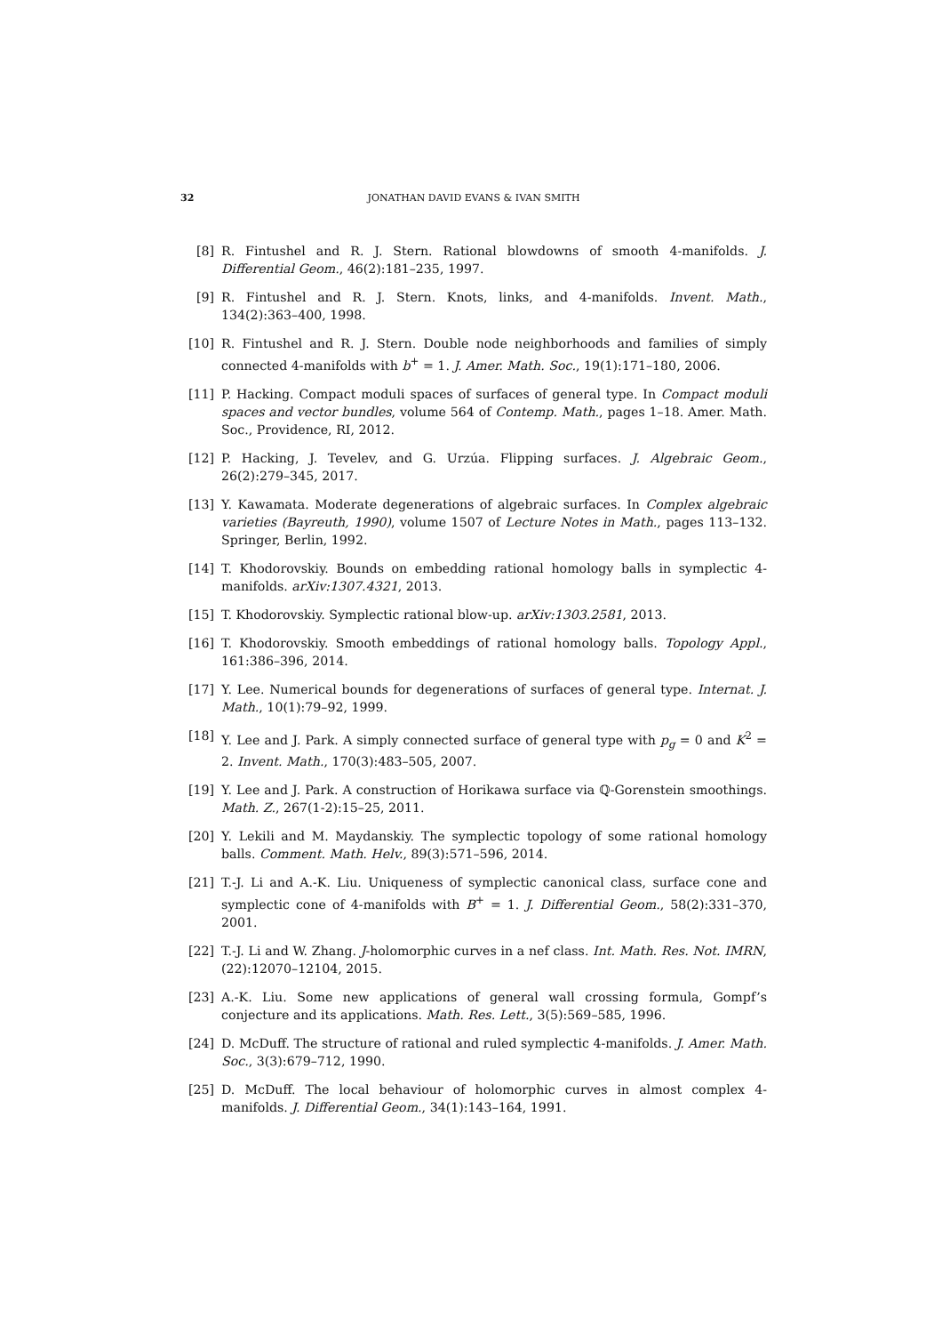32 JONATHAN DAVID EVANS & IVAN SMITH
[8] R. Fintushel and R. J. Stern. Rational blowdowns of smooth 4-manifolds. J. Differential Geom., 46(2):181–235, 1997.
[9] R. Fintushel and R. J. Stern. Knots, links, and 4-manifolds. Invent. Math., 134(2):363–400, 1998.
[10] R. Fintushel and R. J. Stern. Double node neighborhoods and families of simply connected 4-manifolds with b<sup>+</sup> = 1. J. Amer. Math. Soc., 19(1):171–180, 2006.
[11] P. Hacking. Compact moduli spaces of surfaces of general type. In Compact moduli spaces and vector bundles, volume 564 of Contemp. Math., pages 1–18. Amer. Math. Soc., Providence, RI, 2012.
[12] P. Hacking, J. Tevelev, and G. Urzúa. Flipping surfaces. J. Algebraic Geom., 26(2):279–345, 2017.
[13] Y. Kawamata. Moderate degenerations of algebraic surfaces. In Complex algebraic varieties (Bayreuth, 1990), volume 1507 of Lecture Notes in Math., pages 113–132. Springer, Berlin, 1992.
[14] T. Khodorovskiy. Bounds on embedding rational homology balls in symplectic 4-manifolds. arXiv:1307.4321, 2013.
[15] T. Khodorovskiy. Symplectic rational blow-up. arXiv:1303.2581, 2013.
[16] T. Khodorovskiy. Smooth embeddings of rational homology balls. Topology Appl., 161:386–396, 2014.
[17] Y. Lee. Numerical bounds for degenerations of surfaces of general type. Internat. J. Math., 10(1):79–92, 1999.
[18] Y. Lee and J. Park. A simply connected surface of general type with p<sub>g</sub> = 0 and K<sup>2</sup> = 2. Invent. Math., 170(3):483–505, 2007.
[19] Y. Lee and J. Park. A construction of Horikawa surface via ℚ-Gorenstein smoothings. Math. Z., 267(1-2):15–25, 2011.
[20] Y. Lekili and M. Maydanskiy. The symplectic topology of some rational homology balls. Comment. Math. Helv., 89(3):571–596, 2014.
[21] T.-J. Li and A.-K. Liu. Uniqueness of symplectic canonical class, surface cone and symplectic cone of 4-manifolds with B<sup>+</sup> = 1. J. Differential Geom., 58(2):331–370, 2001.
[22] T.-J. Li and W. Zhang. J-holomorphic curves in a nef class. Int. Math. Res. Not. IMRN, (22):12070–12104, 2015.
[23] A.-K. Liu. Some new applications of general wall crossing formula, Gompf’s conjecture and its applications. Math. Res. Lett., 3(5):569–585, 1996.
[24] D. McDuff. The structure of rational and ruled symplectic 4-manifolds. J. Amer. Math. Soc., 3(3):679–712, 1990.
[25] D. McDuff. The local behaviour of holomorphic curves in almost complex 4-manifolds. J. Differential Geom., 34(1):143–164, 1991.